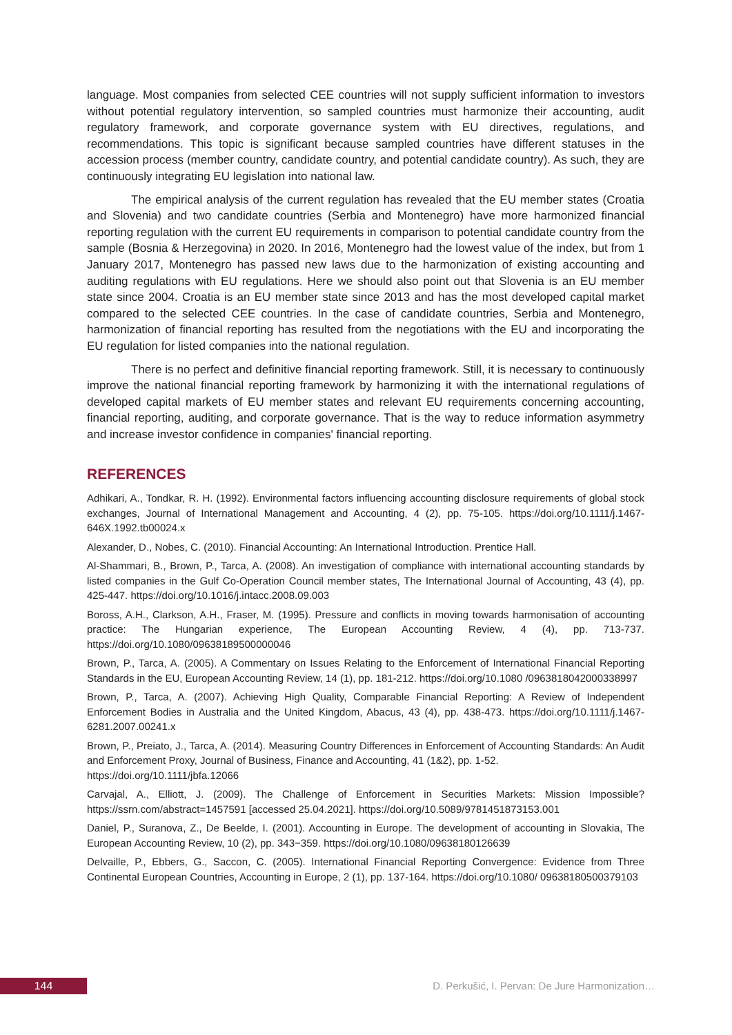language. Most companies from selected CEE countries will not supply sufficient information to investors without potential regulatory intervention, so sampled countries must harmonize their accounting, audit regulatory framework, and corporate governance system with EU directives, regulations, and recommendations. This topic is significant because sampled countries have different statuses in the accession process (member country, candidate country, and potential candidate country). As such, they are continuously integrating EU legislation into national law.
The empirical analysis of the current regulation has revealed that the EU member states (Croatia and Slovenia) and two candidate countries (Serbia and Montenegro) have more harmonized financial reporting regulation with the current EU requirements in comparison to potential candidate country from the sample (Bosnia & Herzegovina) in 2020. In 2016, Montenegro had the lowest value of the index, but from 1 January 2017, Montenegro has passed new laws due to the harmonization of existing accounting and auditing regulations with EU regulations. Here we should also point out that Slovenia is an EU member state since 2004. Croatia is an EU member state since 2013 and has the most developed capital market compared to the selected CEE countries. In the case of candidate countries, Serbia and Montenegro, harmonization of financial reporting has resulted from the negotiations with the EU and incorporating the EU regulation for listed companies into the national regulation.
There is no perfect and definitive financial reporting framework. Still, it is necessary to continuously improve the national financial reporting framework by harmonizing it with the international regulations of developed capital markets of EU member states and relevant EU requirements concerning accounting, financial reporting, auditing, and corporate governance. That is the way to reduce information asymmetry and increase investor confidence in companies' financial reporting.
REFERENCES
Adhikari, A., Tondkar, R. H. (1992). Environmental factors influencing accounting disclosure requirements of global stock exchanges, Journal of International Management and Accounting, 4 (2), pp. 75-105. https://doi.org/10.1111/j.1467-646X.1992.tb00024.x
Alexander, D., Nobes, C. (2010). Financial Accounting: An International Introduction. Prentice Hall.
Al-Shammari, B., Brown, P., Tarca, A. (2008). An investigation of compliance with international accounting standards by listed companies in the Gulf Co-Operation Council member states, The International Journal of Accounting, 43 (4), pp. 425-447. https://doi.org/10.1016/j.intacc.2008.09.003
Boross, A.H., Clarkson, A.H., Fraser, M. (1995). Pressure and conflicts in moving towards harmonisation of accounting practice: The Hungarian experience, The European Accounting Review, 4 (4), pp. 713-737. https://doi.org/10.1080/09638189500000046
Brown, P., Tarca, A. (2005). A Commentary on Issues Relating to the Enforcement of International Financial Reporting Standards in the EU, European Accounting Review, 14 (1), pp. 181-212. https://doi.org/10.1080 /0963818042000338997
Brown, P., Tarca, A. (2007). Achieving High Quality, Comparable Financial Reporting: A Review of Independent Enforcement Bodies in Australia and the United Kingdom, Abacus, 43 (4), pp. 438-473. https://doi.org/10.1111/j.1467-6281.2007.00241.x
Brown, P., Preiato, J., Tarca, A. (2014). Measuring Country Differences in Enforcement of Accounting Standards: An Audit and Enforcement Proxy, Journal of Business, Finance and Accounting, 41 (1&2), pp. 1-52.
https://doi.org/10.1111/jbfa.12066
Carvajal, A., Elliott, J. (2009). The Challenge of Enforcement in Securities Markets: Mission Impossible? https://ssrn.com/abstract=1457591 [accessed 25.04.2021]. https://doi.org/10.5089/9781451873153.001
Daniel, P., Suranova, Z., De Beelde, I. (2001). Accounting in Europe. The development of accounting in Slovakia, The European Accounting Review, 10 (2), pp. 343−359. https://doi.org/10.1080/09638180126639
Delvaille, P., Ebbers, G., Saccon, C. (2005). International Financial Reporting Convergence: Evidence from Three Continental European Countries, Accounting in Europe, 2 (1), pp. 137-164. https://doi.org/10.1080/ 09638180500379103
144
D. Perkušić, I. Pervan: De Jure Harmonization…